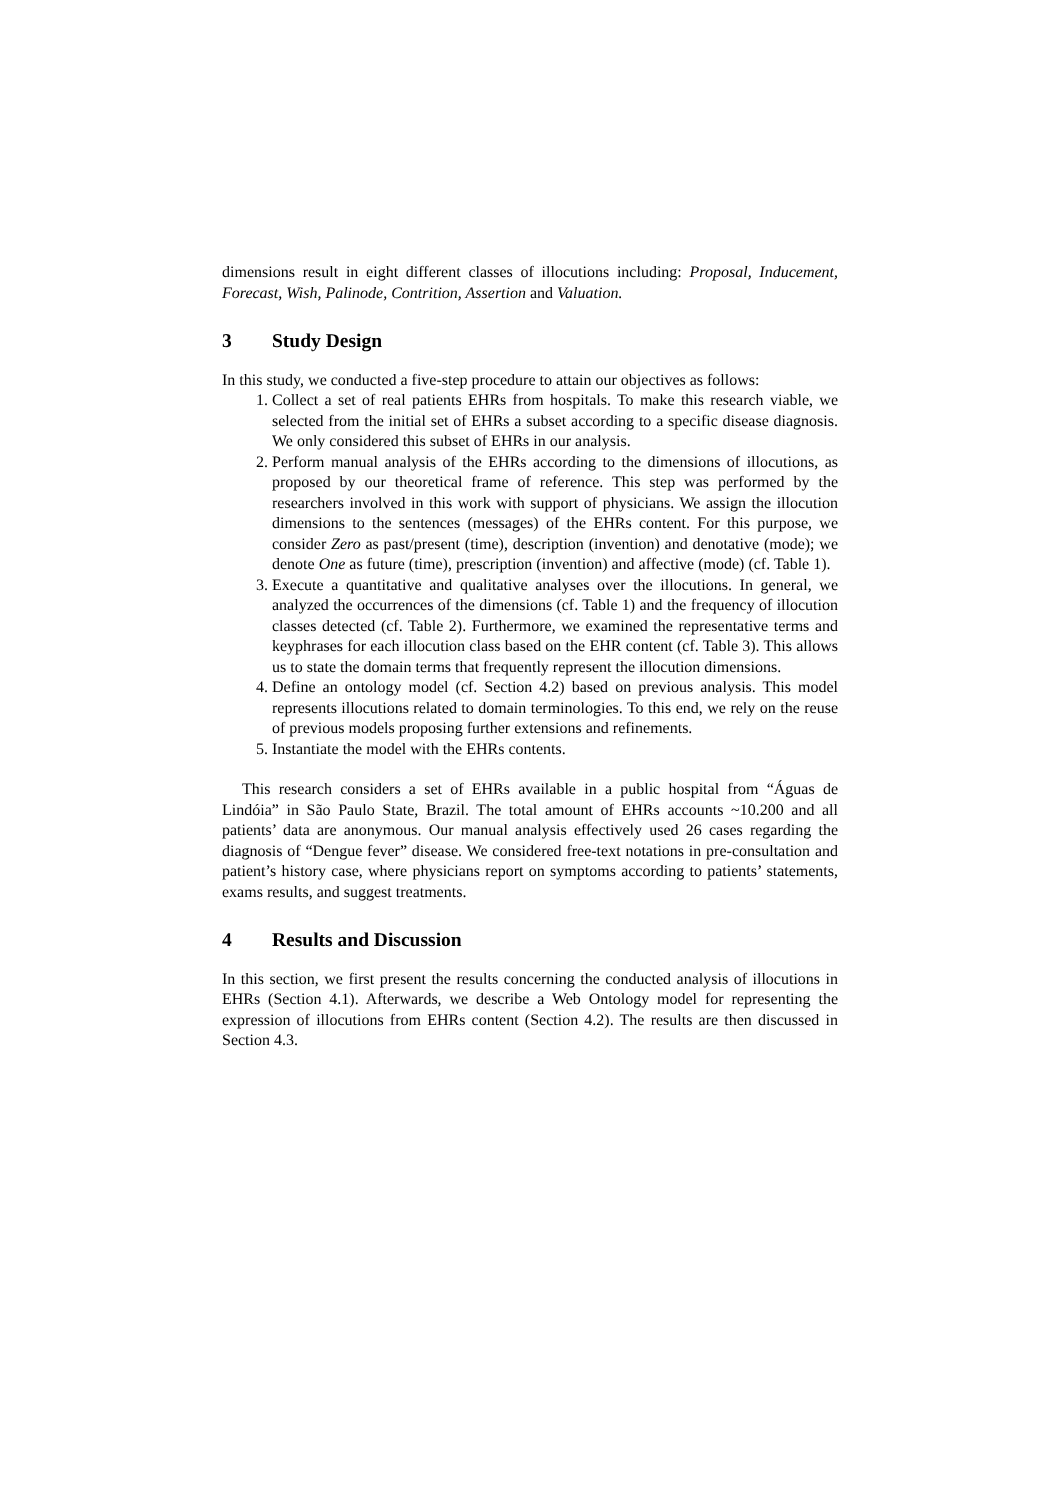dimensions result in eight different classes of illocutions including: Proposal, Inducement, Forecast, Wish, Palinode, Contrition, Assertion and Valuation.
3 Study Design
In this study, we conducted a five-step procedure to attain our objectives as follows:
1. Collect a set of real patients EHRs from hospitals. To make this research viable, we selected from the initial set of EHRs a subset according to a specific disease diagnosis. We only considered this subset of EHRs in our analysis.
2. Perform manual analysis of the EHRs according to the dimensions of illocutions, as proposed by our theoretical frame of reference. This step was performed by the researchers involved in this work with support of physicians. We assign the illocution dimensions to the sentences (messages) of the EHRs content. For this purpose, we consider Zero as past/present (time), description (invention) and denotative (mode); we denote One as future (time), prescription (invention) and affective (mode) (cf. Table 1).
3. Execute a quantitative and qualitative analyses over the illocutions. In general, we analyzed the occurrences of the dimensions (cf. Table 1) and the frequency of illocution classes detected (cf. Table 2). Furthermore, we examined the representative terms and keyphrases for each illocution class based on the EHR content (cf. Table 3). This allows us to state the domain terms that frequently represent the illocution dimensions.
4. Define an ontology model (cf. Section 4.2) based on previous analysis. This model represents illocutions related to domain terminologies. To this end, we rely on the reuse of previous models proposing further extensions and refinements.
5. Instantiate the model with the EHRs contents.
This research considers a set of EHRs available in a public hospital from “Águas de Lindóia” in São Paulo State, Brazil. The total amount of EHRs accounts ~10.200 and all patients’ data are anonymous. Our manual analysis effectively used 26 cases regarding the diagnosis of “Dengue fever” disease. We considered free-text notations in pre-consultation and patient’s history case, where physicians report on symptoms according to patients’ statements, exams results, and suggest treatments.
4 Results and Discussion
In this section, we first present the results concerning the conducted analysis of illocutions in EHRs (Section 4.1). Afterwards, we describe a Web Ontology model for representing the expression of illocutions from EHRs content (Section 4.2). The results are then discussed in Section 4.3.